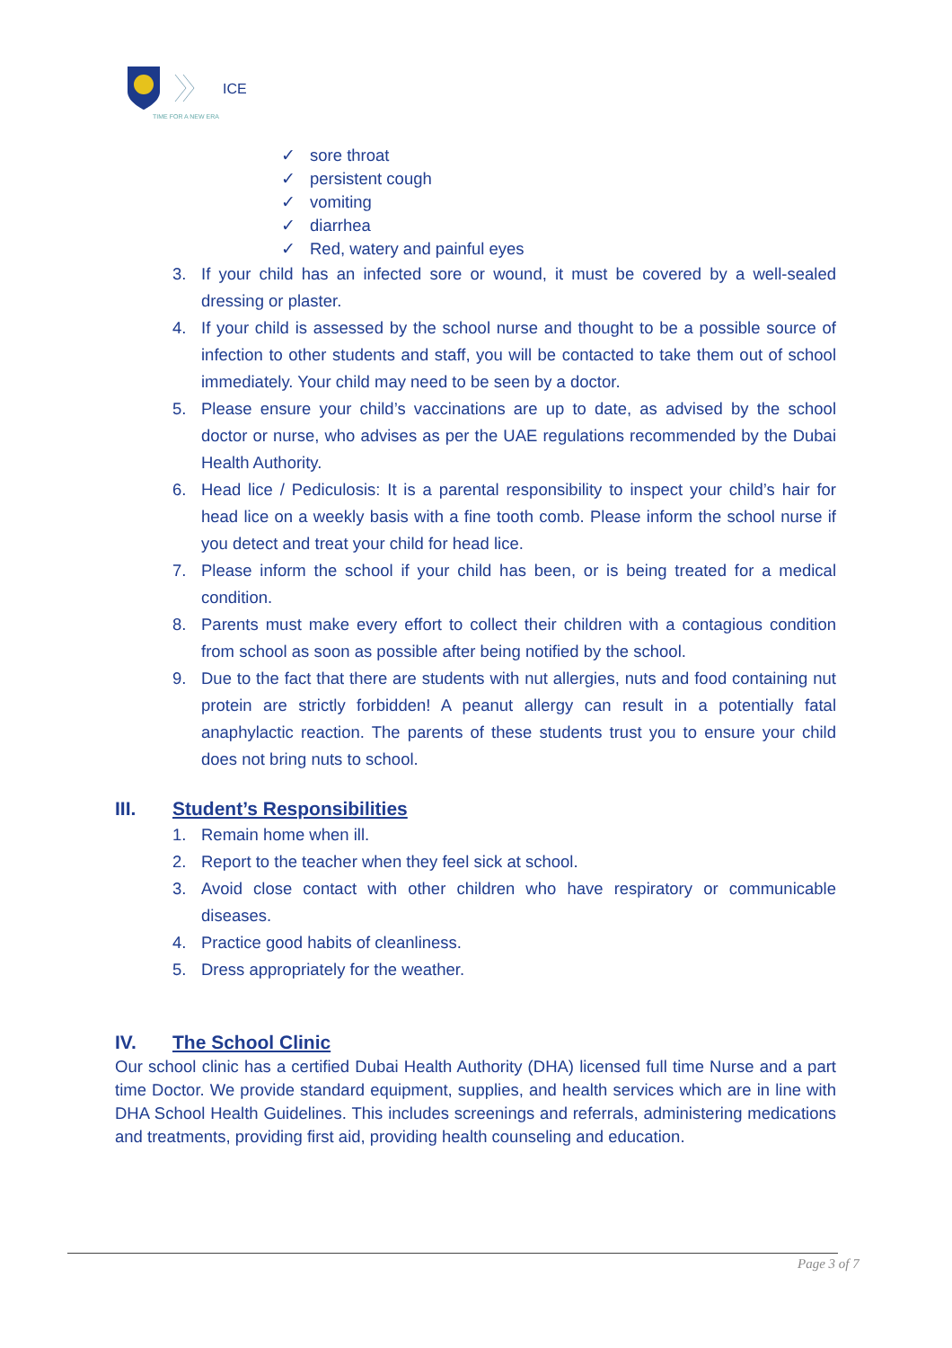ICE
TIME FOR A NEW ERA
✓ sore throat
✓ persistent cough
✓ vomiting
✓ diarrhea
✓ Red, watery and painful eyes
3. If your child has an infected sore or wound, it must be covered by a well-sealed dressing or plaster.
4. If your child is assessed by the school nurse and thought to be a possible source of infection to other students and staff, you will be contacted to take them out of school immediately. Your child may need to be seen by a doctor.
5. Please ensure your child’s vaccinations are up to date, as advised by the school doctor or nurse, who advises as per the UAE regulations recommended by the Dubai Health Authority.
6. Head lice / Pediculosis: It is a parental responsibility to inspect your child’s hair for head lice on a weekly basis with a fine tooth comb. Please inform the school nurse if you detect and treat your child for head lice.
7. Please inform the school if your child has been, or is being treated for a medical condition.
8. Parents must make every effort to collect their children with a contagious condition from school as soon as possible after being notified by the school.
9. Due to the fact that there are students with nut allergies, nuts and food containing nut protein are strictly forbidden! A peanut allergy can result in a potentially fatal anaphylactic reaction. The parents of these students trust you to ensure your child does not bring nuts to school.
III. Student’s Responsibilities
1. Remain home when ill.
2. Report to the teacher when they feel sick at school.
3. Avoid close contact with other children who have respiratory or communicable diseases.
4. Practice good habits of cleanliness.
5. Dress appropriately for the weather.
IV. The School Clinic
Our school clinic has a certified Dubai Health Authority (DHA) licensed full time Nurse and a part time Doctor. We provide standard equipment, supplies, and health services which are in line with DHA School Health Guidelines. This includes screenings and referrals, administering medications and treatments, providing first aid, providing health counseling and education.
Page 3 of 7